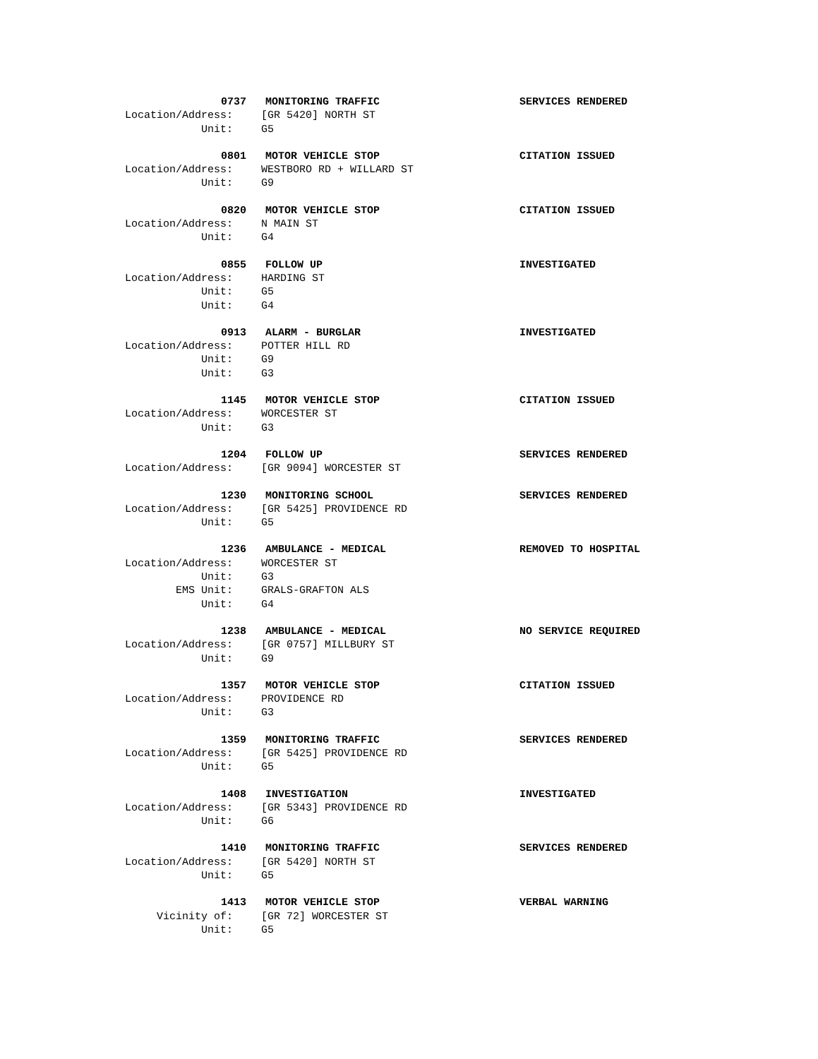0737 MONITORING TRAFFIC SERVICES RENDERED
Location/Address: [GR 5420] NORTH ST
Unit: G5
0801 MOTOR VEHICLE STOP CITATION ISSUED
Location/Address: WESTBORO RD + WILLARD ST
Unit: G9
0820 MOTOR VEHICLE STOP CITATION ISSUED
Location/Address: N MAIN ST
Unit: G4
0855 FOLLOW UP INVESTIGATED
Location/Address: HARDING ST
Unit: G5
Unit: G4
0913 ALARM - BURGLAR INVESTIGATED
Location/Address: POTTER HILL RD
Unit: G9
Unit: G3
1145 MOTOR VEHICLE STOP CITATION ISSUED
Location/Address: WORCESTER ST
Unit: G3
1204 FOLLOW UP SERVICES RENDERED
Location/Address: [GR 9094] WORCESTER ST
1230 MONITORING SCHOOL SERVICES RENDERED
Location/Address: [GR 5425] PROVIDENCE RD
Unit: G5
1236 AMBULANCE - MEDICAL REMOVED TO HOSPITAL
Location/Address: WORCESTER ST
Unit: G3
EMS Unit: GRALS-GRAFTON ALS
Unit: G4
1238 AMBULANCE - MEDICAL NO SERVICE REQUIRED
Location/Address: [GR 0757] MILLBURY ST
Unit: G9
1357 MOTOR VEHICLE STOP CITATION ISSUED
Location/Address: PROVIDENCE RD
Unit: G3
1359 MONITORING TRAFFIC SERVICES RENDERED
Location/Address: [GR 5425] PROVIDENCE RD
Unit: G5
1408 INVESTIGATION INVESTIGATED
Location/Address: [GR 5343] PROVIDENCE RD
Unit: G6
1410 MONITORING TRAFFIC SERVICES RENDERED
Location/Address: [GR 5420] NORTH ST
Unit: G5
1413 MOTOR VEHICLE STOP VERBAL WARNING
Vicinity of: [GR 72] WORCESTER ST
Unit: G5